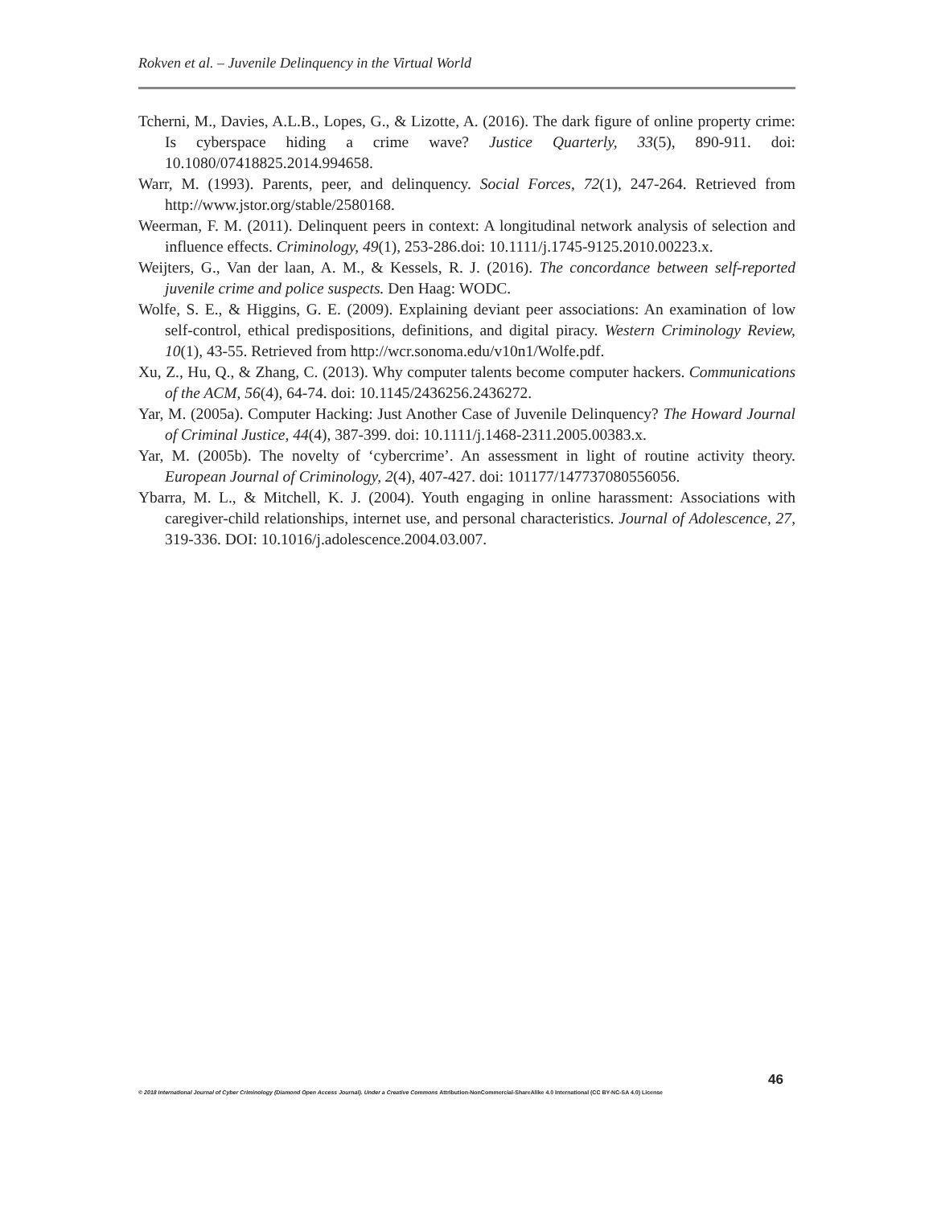Rokven et al. – Juvenile Delinquency in the Virtual World
Tcherni, M., Davies, A.L.B., Lopes, G., & Lizotte, A. (2016). The dark figure of online property crime: Is cyberspace hiding a crime wave? Justice Quarterly, 33(5), 890-911. doi: 10.1080/07418825.2014.994658.
Warr, M. (1993). Parents, peer, and delinquency. Social Forces, 72(1), 247-264. Retrieved from http://www.jstor.org/stable/2580168.
Weerman, F. M. (2011). Delinquent peers in context: A longitudinal network analysis of selection and influence effects. Criminology, 49(1), 253-286.doi: 10.1111/j.1745-9125.2010.00223.x.
Weijters, G., Van der laan, A. M., & Kessels, R. J. (2016). The concordance between self-reported juvenile crime and police suspects. Den Haag: WODC.
Wolfe, S. E., & Higgins, G. E. (2009). Explaining deviant peer associations: An examination of low self-control, ethical predispositions, definitions, and digital piracy. Western Criminology Review, 10(1), 43-55. Retrieved from http://wcr.sonoma.edu/v10n1/Wolfe.pdf.
Xu, Z., Hu, Q., & Zhang, C. (2013). Why computer talents become computer hackers. Communications of the ACM, 56(4), 64-74. doi: 10.1145/2436256.2436272.
Yar, M. (2005a). Computer Hacking: Just Another Case of Juvenile Delinquency? The Howard Journal of Criminal Justice, 44(4), 387-399. doi: 10.1111/j.1468-2311.2005.00383.x.
Yar, M. (2005b). The novelty of ‘cybercrime’. An assessment in light of routine activity theory. European Journal of Criminology, 2(4), 407-427. doi: 101177/147737080556056.
Ybarra, M. L., & Mitchell, K. J. (2004). Youth engaging in online harassment: Associations with caregiver-child relationships, internet use, and personal characteristics. Journal of Adolescence, 27, 319-336. DOI: 10.1016/j.adolescence.2004.03.007.
46
© 2018 International Journal of Cyber Criminology (Diamond Open Access Journal). Under a Creative Commons Attribution-NonCommercial-ShareAlike 4.0 International (CC BY-NC-SA 4.0) License